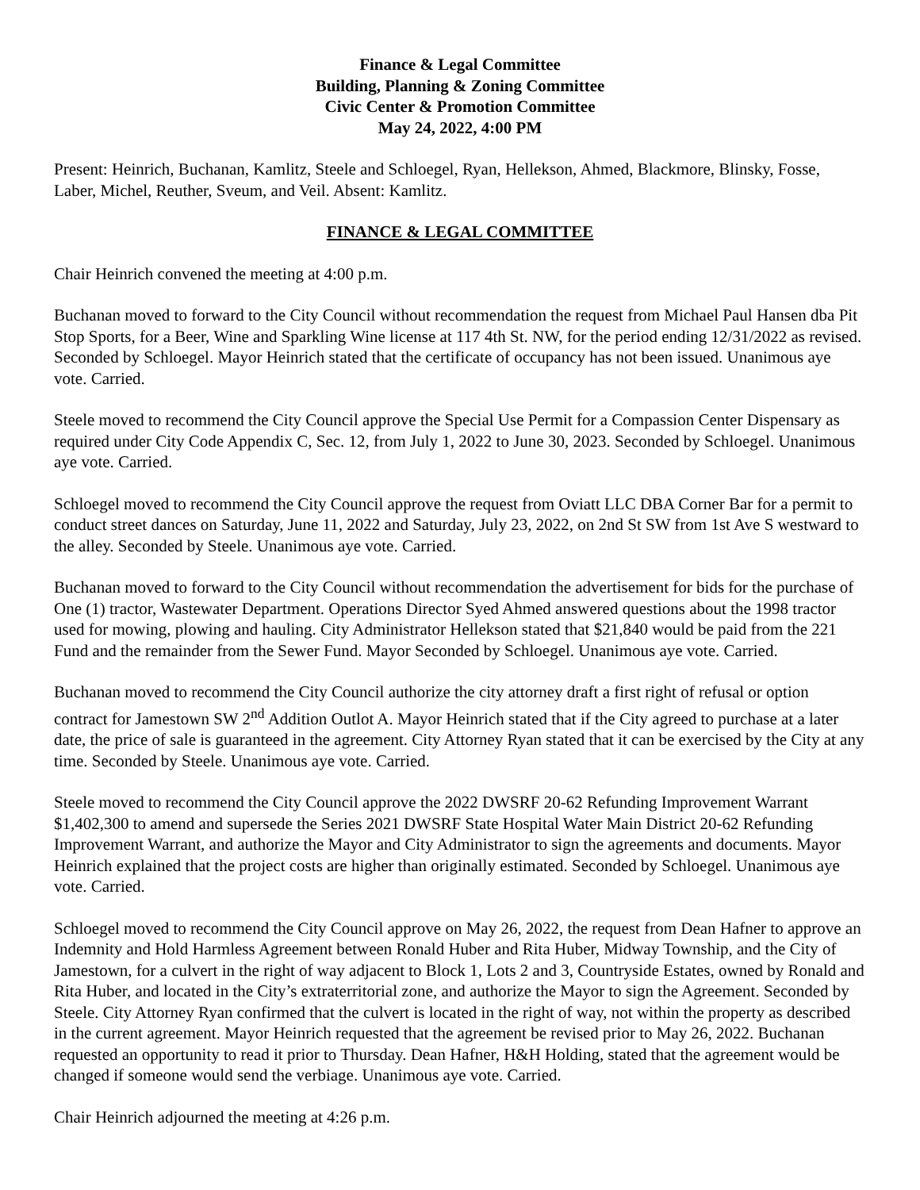Finance & Legal Committee
Building, Planning & Zoning Committee
Civic Center & Promotion Committee
May 24, 2022, 4:00 PM
Present: Heinrich, Buchanan, Kamlitz, Steele and Schloegel, Ryan, Hellekson, Ahmed, Blackmore, Blinsky, Fosse, Laber, Michel, Reuther, Sveum, and Veil. Absent: Kamlitz.
FINANCE & LEGAL COMMITTEE
Chair Heinrich convened the meeting at 4:00 p.m.
Buchanan moved to forward to the City Council without recommendation the request from Michael Paul Hansen dba Pit Stop Sports, for a Beer, Wine and Sparkling Wine license at 117 4th St. NW, for the period ending 12/31/2022 as revised. Seconded by Schloegel. Mayor Heinrich stated that the certificate of occupancy has not been issued. Unanimous aye vote. Carried.
Steele moved to recommend the City Council approve the Special Use Permit for a Compassion Center Dispensary as required under City Code Appendix C, Sec. 12, from July 1, 2022 to June 30, 2023. Seconded by Schloegel. Unanimous aye vote. Carried.
Schloegel moved to recommend the City Council approve the request from Oviatt LLC DBA Corner Bar for a permit to conduct street dances on Saturday, June 11, 2022 and Saturday, July 23, 2022, on 2nd St SW from 1st Ave S westward to the alley. Seconded by Steele. Unanimous aye vote. Carried.
Buchanan moved to forward to the City Council without recommendation the advertisement for bids for the purchase of One (1) tractor, Wastewater Department. Operations Director Syed Ahmed answered questions about the 1998 tractor used for mowing, plowing and hauling. City Administrator Hellekson stated that $21,840 would be paid from the 221 Fund and the remainder from the Sewer Fund. Mayor Seconded by Schloegel. Unanimous aye vote. Carried.
Buchanan moved to recommend the City Council authorize the city attorney draft a first right of refusal or option contract for Jamestown SW 2<sup>nd</sup> Addition Outlot A. Mayor Heinrich stated that if the City agreed to purchase at a later date, the price of sale is guaranteed in the agreement. City Attorney Ryan stated that it can be exercised by the City at any time. Seconded by Steele. Unanimous aye vote. Carried.
Steele moved to recommend the City Council approve the 2022 DWSRF 20-62 Refunding Improvement Warrant $1,402,300 to amend and supersede the Series 2021 DWSRF State Hospital Water Main District 20-62 Refunding Improvement Warrant, and authorize the Mayor and City Administrator to sign the agreements and documents. Mayor Heinrich explained that the project costs are higher than originally estimated. Seconded by Schloegel. Unanimous aye vote. Carried.
Schloegel moved to recommend the City Council approve on May 26, 2022, the request from Dean Hafner to approve an Indemnity and Hold Harmless Agreement between Ronald Huber and Rita Huber, Midway Township, and the City of Jamestown, for a culvert in the right of way adjacent to Block 1, Lots 2 and 3, Countryside Estates, owned by Ronald and Rita Huber, and located in the City’s extraterritorial zone, and authorize the Mayor to sign the Agreement. Seconded by Steele. City Attorney Ryan confirmed that the culvert is located in the right of way, not within the property as described in the current agreement. Mayor Heinrich requested that the agreement be revised prior to May 26, 2022. Buchanan requested an opportunity to read it prior to Thursday. Dean Hafner, H&H Holding, stated that the agreement would be changed if someone would send the verbiage. Unanimous aye vote. Carried.
Chair Heinrich adjourned the meeting at 4:26 p.m.